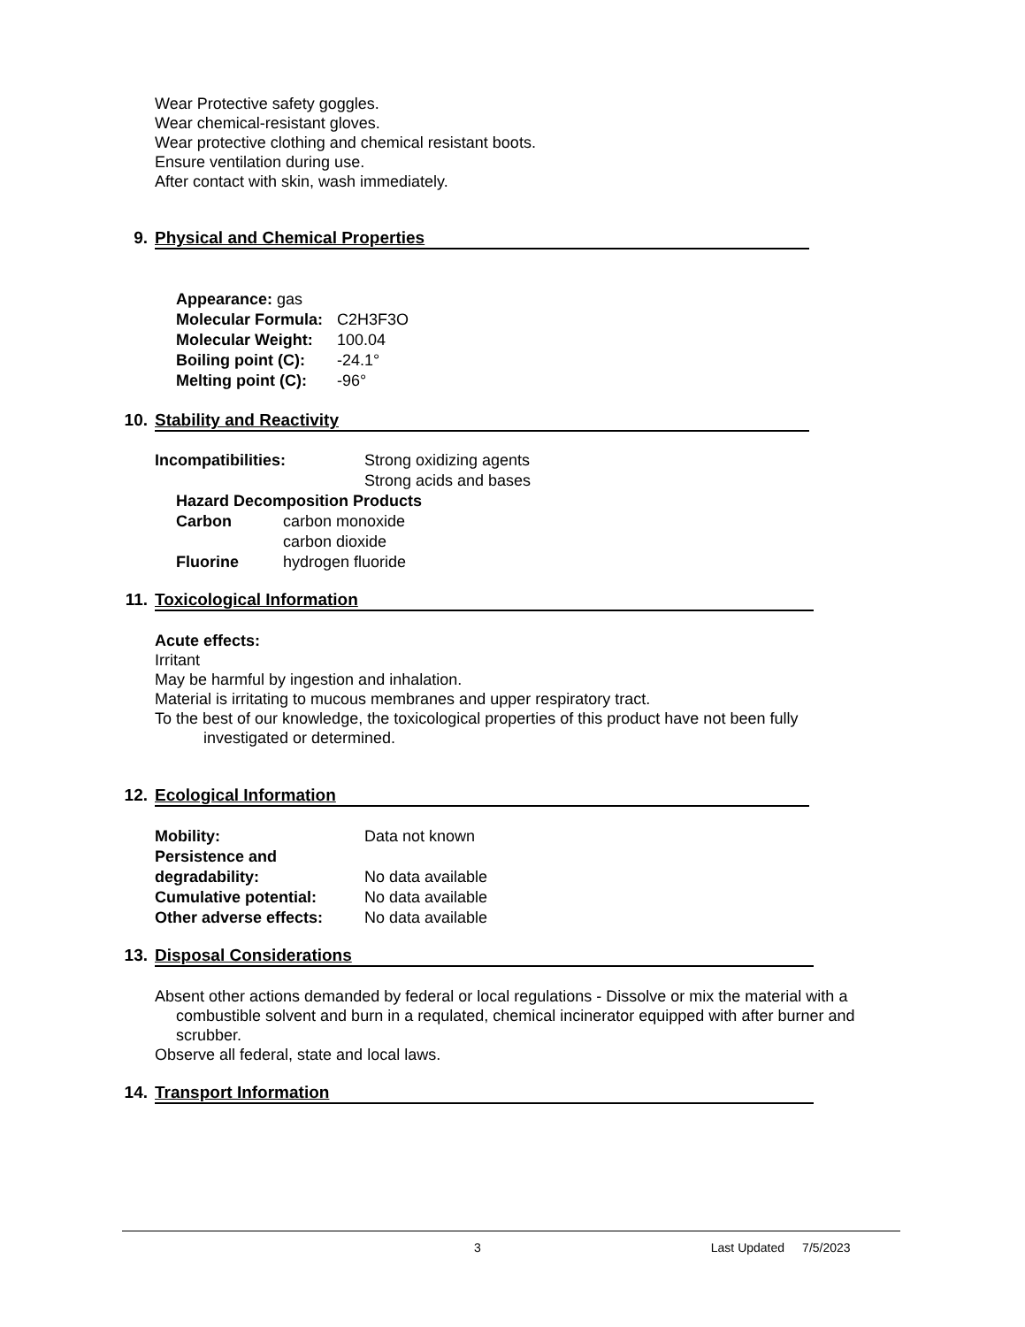Wear Protective safety goggles.
Wear chemical-resistant gloves.
Wear protective clothing and chemical resistant boots.
Ensure ventilation during use.
After contact with skin, wash immediately.
9. Physical and Chemical Properties
| Appearance: gas | |
| Molecular Formula: | C2H3F3O |
| Molecular Weight: | 100.04 |
| Boiling point (C): | -24.1° |
| Melting point (C): | -96° |
10. Stability and Reactivity
| Incompatibilities: | Strong oxidizing agents Strong acids and bases |
| Hazard Decomposition Products | |
| Carbon | carbon monoxide carbon dioxide |
| Fluorine | hydrogen fluoride |
11. Toxicological Information
Acute effects:
Irritant
May be harmful by ingestion and inhalation.
Material is irritating to mucous membranes and upper respiratory tract.
To the best of our knowledge, the toxicological properties of this product have not been fully
investigated or determined.
12. Ecological Information
| Mobility: | Data not known |
| Persistence and degradability: | No data available |
| Cumulative potential: | No data available |
| Other adverse effects: | No data available |
13. Disposal Considerations
Absent other actions demanded by federal or local regulations - Dissolve or mix the material with a
combustible solvent and burn in a requlated, chemical incinerator equipped with after burner and scrubber.
Observe all federal, state and local laws.
14. Transport Information
3 Last Updated 7/5/2023